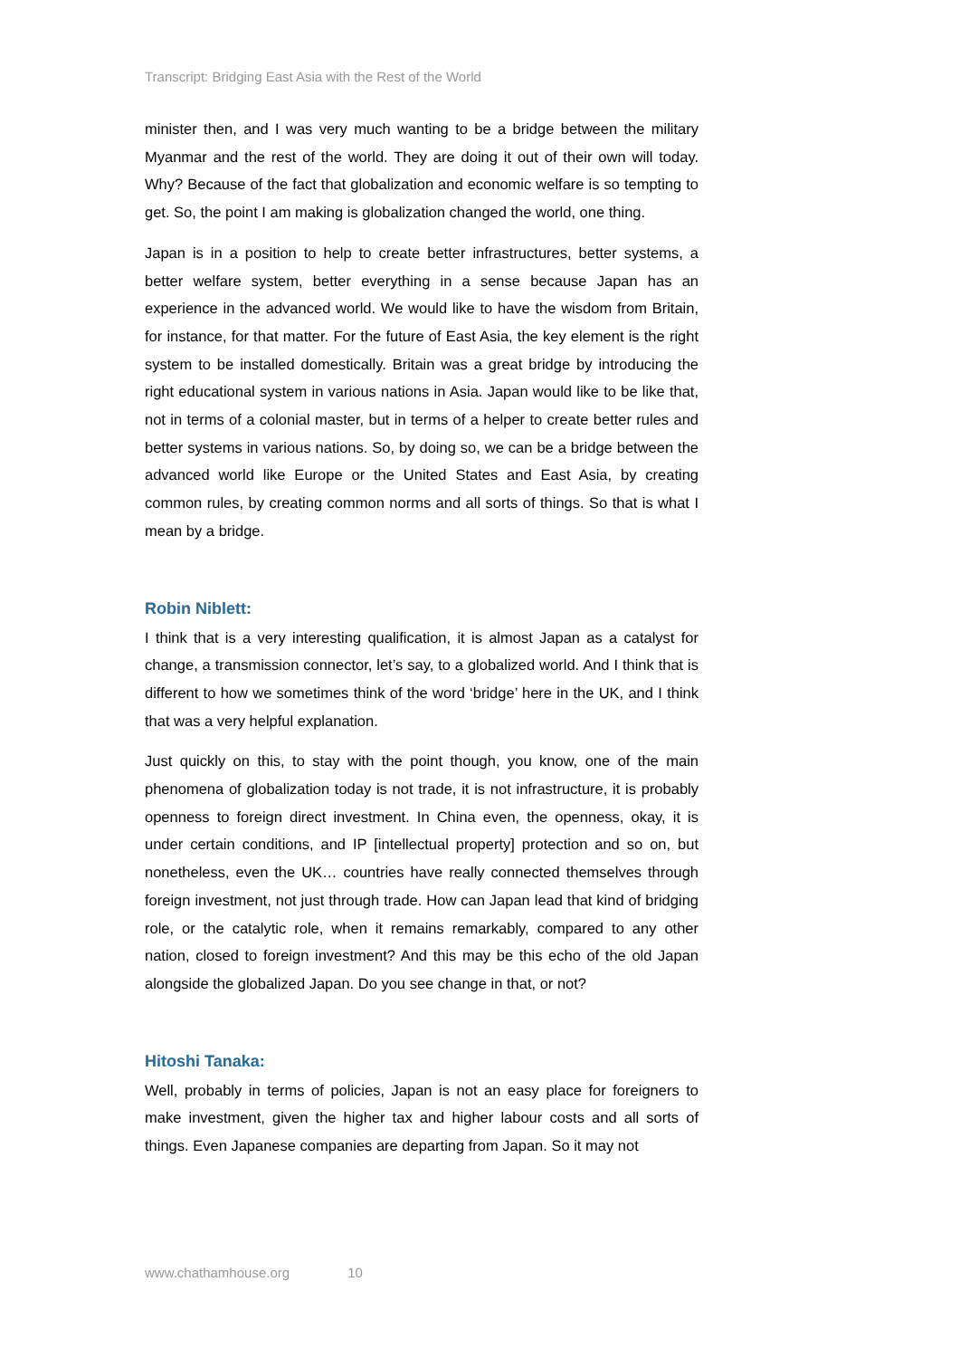Transcript: Bridging East Asia with the Rest of the World
minister then, and I was very much wanting to be a bridge between the military Myanmar and the rest of the world. They are doing it out of their own will today. Why? Because of the fact that globalization and economic welfare is so tempting to get. So, the point I am making is globalization changed the world, one thing.
Japan is in a position to help to create better infrastructures, better systems, a better welfare system, better everything in a sense because Japan has an experience in the advanced world. We would like to have the wisdom from Britain, for instance, for that matter. For the future of East Asia, the key element is the right system to be installed domestically. Britain was a great bridge by introducing the right educational system in various nations in Asia. Japan would like to be like that, not in terms of a colonial master, but in terms of a helper to create better rules and better systems in various nations. So, by doing so, we can be a bridge between the advanced world like Europe or the United States and East Asia, by creating common rules, by creating common norms and all sorts of things. So that is what I mean by a bridge.
Robin Niblett:
I think that is a very interesting qualification, it is almost Japan as a catalyst for change, a transmission connector, let’s say, to a globalized world. And I think that is different to how we sometimes think of the word ‘bridge’ here in the UK, and I think that was a very helpful explanation.
Just quickly on this, to stay with the point though, you know, one of the main phenomena of globalization today is not trade, it is not infrastructure, it is probably openness to foreign direct investment. In China even, the openness, okay, it is under certain conditions, and IP [intellectual property] protection and so on, but nonetheless, even the UK… countries have really connected themselves through foreign investment, not just through trade. How can Japan lead that kind of bridging role, or the catalytic role, when it remains remarkably, compared to any other nation, closed to foreign investment? And this may be this echo of the old Japan alongside the globalized Japan. Do you see change in that, or not?
Hitoshi Tanaka:
Well, probably in terms of policies, Japan is not an easy place for foreigners to make investment, given the higher tax and higher labour costs and all sorts of things. Even Japanese companies are departing from Japan. So it may not
www.chathamhouse.org 10